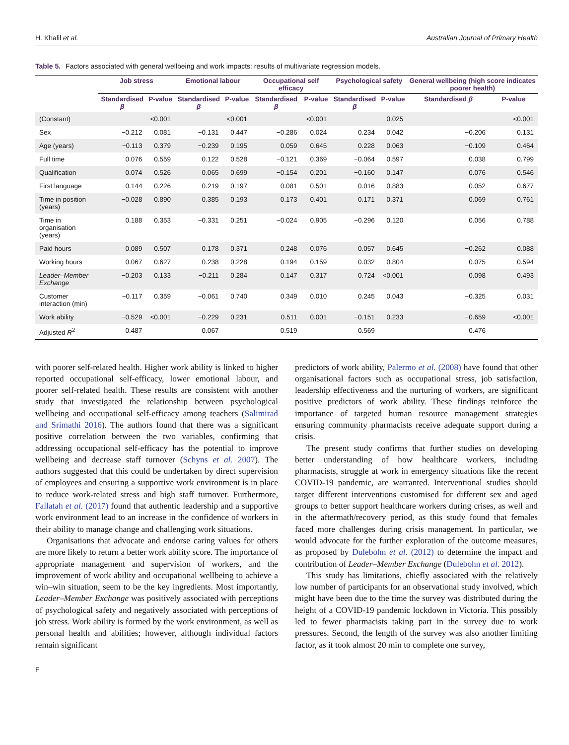H. Khalil et al. Australian Journal of Primary Health
Table 5. Factors associated with general wellbeing and work impacts: results of multivariate regression models.
| | Job stress | | Emotional labour | | Occupational self efficacy | | Psychological safety | | General wellbeing (high score indicates poorer health) | |
| --- | --- | --- | --- | --- | --- | --- | --- | --- | --- | --- |
| | Standardised β | P-value | Standardised β | P-value | Standardised β | P-value | Standardised β | P-value | Standardised β | P-value |
| (Constant) | | <0.001 | | <0.001 | | <0.001 | | 0.025 | | <0.001 |
| Sex | −0.212 | 0.081 | −0.131 | 0.447 | −0.286 | 0.024 | 0.234 | 0.042 | −0.206 | 0.131 |
| Age (years) | −0.113 | 0.379 | −0.239 | 0.195 | 0.059 | 0.645 | 0.228 | 0.063 | −0.109 | 0.464 |
| Full time | 0.076 | 0.559 | 0.122 | 0.528 | −0.121 | 0.369 | −0.064 | 0.597 | 0.038 | 0.799 |
| Qualification | 0.074 | 0.526 | 0.065 | 0.699 | −0.154 | 0.201 | −0.160 | 0.147 | 0.076 | 0.546 |
| First language | −0.144 | 0.226 | −0.219 | 0.197 | 0.081 | 0.501 | −0.016 | 0.883 | −0.052 | 0.677 |
| Time in position (years) | −0.028 | 0.890 | 0.385 | 0.193 | 0.173 | 0.401 | 0.171 | 0.371 | 0.069 | 0.761 |
| Time in organisation (years) | 0.188 | 0.353 | −0.331 | 0.251 | −0.024 | 0.905 | −0.296 | 0.120 | 0.056 | 0.788 |
| Paid hours | 0.089 | 0.507 | 0.178 | 0.371 | 0.248 | 0.076 | 0.057 | 0.645 | −0.262 | 0.088 |
| Working hours | 0.067 | 0.627 | −0.238 | 0.228 | −0.194 | 0.159 | −0.032 | 0.804 | 0.075 | 0.594 |
| Leader–Member Exchange | −0.203 | 0.133 | −0.211 | 0.284 | 0.147 | 0.317 | 0.724 | <0.001 | 0.098 | 0.493 |
| Customer interaction (min) | −0.117 | 0.359 | −0.061 | 0.740 | 0.349 | 0.010 | 0.245 | 0.043 | −0.325 | 0.031 |
| Work ability | −0.529 | <0.001 | −0.229 | 0.231 | 0.511 | 0.001 | −0.151 | 0.233 | −0.659 | <0.001 |
| Adjusted R<sup>2</sup> | 0.487 | | 0.067 | | 0.519 | | 0.569 | | 0.476 | |
with poorer self-related health. Higher work ability is linked to higher reported occupational self-efficacy, lower emotional labour, and poorer self-related health. These results are consistent with another study that investigated the relationship between psychological wellbeing and occupational self-efficacy among teachers (Salimirad and Srimathi 2016). The authors found that there was a significant positive correlation between the two variables, confirming that addressing occupational self-efficacy has the potential to improve wellbeing and decrease staff turnover (Schyns et al. 2007). The authors suggested that this could be undertaken by direct supervision of employees and ensuring a supportive work environment is in place to reduce work-related stress and high staff turnover. Furthermore, Fallatah et al. (2017) found that authentic leadership and a supportive work environment lead to an increase in the confidence of workers in their ability to manage change and challenging work situations.
Organisations that advocate and endorse caring values for others are more likely to return a better work ability score. The importance of appropriate management and supervision of workers, and the improvement of work ability and occupational wellbeing to achieve a win–win situation, seem to be the key ingredients. Most importantly, Leader–Member Exchange was positively associated with perceptions of psychological safety and negatively associated with perceptions of job stress. Work ability is formed by the work environment, as well as personal health and abilities; however, although individual factors remain significant
predictors of work ability, Palermo et al. (2008) have found that other organisational factors such as occupational stress, job satisfaction, leadership effectiveness and the nurturing of workers, are significant positive predictors of work ability. These findings reinforce the importance of targeted human resource management strategies ensuring community pharmacists receive adequate support during a crisis.
The present study confirms that further studies on developing better understanding of how healthcare workers, including pharmacists, struggle at work in emergency situations like the recent COVID-19 pandemic, are warranted. Interventional studies should target different interventions customised for different sex and aged groups to better support healthcare workers during crises, as well and in the aftermath/recovery period, as this study found that females faced more challenges during crisis management. In particular, we would advocate for the further exploration of the outcome measures, as proposed by Dulebohn et al. (2012) to determine the impact and contribution of Leader–Member Exchange (Dulebohn et al. 2012).
This study has limitations, chiefly associated with the relatively low number of participants for an observational study involved, which might have been due to the time the survey was distributed during the height of a COVID-19 pandemic lockdown in Victoria. This possibly led to fewer pharmacists taking part in the survey due to work pressures. Second, the length of the survey was also another limiting factor, as it took almost 20 min to complete one survey,
F